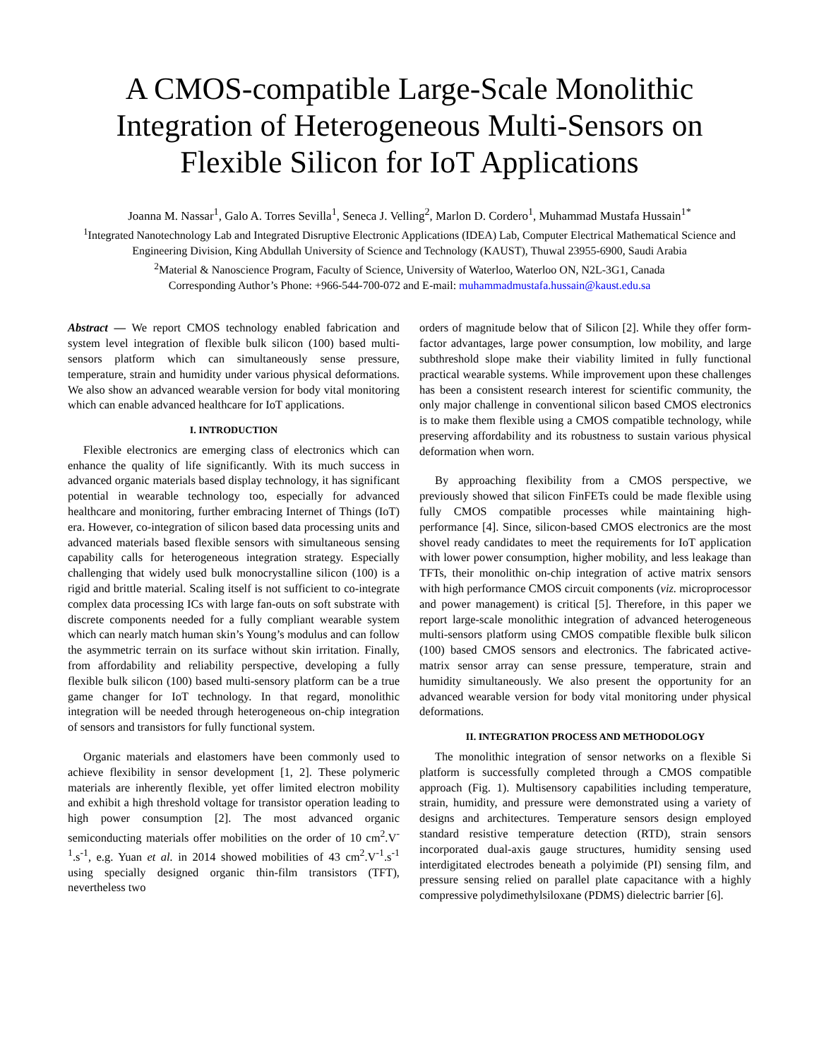A CMOS-compatible Large-Scale Monolithic Integration of Heterogeneous Multi-Sensors on Flexible Silicon for IoT Applications
Joanna M. Nassar<sup>1</sup>, Galo A. Torres Sevilla<sup>1</sup>, Seneca J. Velling<sup>2</sup>, Marlon D. Cordero<sup>1</sup>, Muhammad Mustafa Hussain<sup>1*</sup>
<sup>1</sup> Integrated Nanotechnology Lab and Integrated Disruptive Electronic Applications (IDEA) Lab, Computer Electrical Mathematical Science and Engineering Division, King Abdullah University of Science and Technology (KAUST), Thuwal 23955-6900, Saudi Arabia
<sup>2</sup> Material & Nanoscience Program, Faculty of Science, University of Waterloo, Waterloo ON, N2L-3G1, Canada
Corresponding Author’s Phone: +966-544-700-072 and E-mail: muhammadmustafa.hussain@kaust.edu.sa
Abstract — We report CMOS technology enabled fabrication and system level integration of flexible bulk silicon (100) based multi-sensors platform which can simultaneously sense pressure, temperature, strain and humidity under various physical deformations. We also show an advanced wearable version for body vital monitoring which can enable advanced healthcare for IoT applications.
I. INTRODUCTION
Flexible electronics are emerging class of electronics which can enhance the quality of life significantly. With its much success in advanced organic materials based display technology, it has significant potential in wearable technology too, especially for advanced healthcare and monitoring, further embracing Internet of Things (IoT) era. However, co-integration of silicon based data processing units and advanced materials based flexible sensors with simultaneous sensing capability calls for heterogeneous integration strategy. Especially challenging that widely used bulk monocrystalline silicon (100) is a rigid and brittle material. Scaling itself is not sufficient to co-integrate complex data processing ICs with large fan-outs on soft substrate with discrete components needed for a fully compliant wearable system which can nearly match human skin’s Young’s modulus and can follow the asymmetric terrain on its surface without skin irritation. Finally, from affordability and reliability perspective, developing a fully flexible bulk silicon (100) based multi-sensory platform can be a true game changer for IoT technology. In that regard, monolithic integration will be needed through heterogeneous on-chip integration of sensors and transistors for fully functional system.
Organic materials and elastomers have been commonly used to achieve flexibility in sensor development [1, 2]. These polymeric materials are inherently flexible, yet offer limited electron mobility and exhibit a high threshold voltage for transistor operation leading to high power consumption [2]. The most advanced organic semiconducting materials offer mobilities on the order of 10 cm<sup>2</sup>.V<sup>-1</sup>.s<sup>-1</sup>, e.g. Yuan et al. in 2014 showed mobilities of 43 cm<sup>2</sup>.V<sup>-1</sup>.s<sup>-1</sup> using specially designed organic thin-film transistors (TFT), nevertheless two
orders of magnitude below that of Silicon [2]. While they offer form-factor advantages, large power consumption, low mobility, and large subthreshold slope make their viability limited in fully functional practical wearable systems. While improvement upon these challenges has been a consistent research interest for scientific community, the only major challenge in conventional silicon based CMOS electronics is to make them flexible using a CMOS compatible technology, while preserving affordability and its robustness to sustain various physical deformation when worn.
By approaching flexibility from a CMOS perspective, we previously showed that silicon FinFETs could be made flexible using fully CMOS compatible processes while maintaining high-performance [4]. Since, silicon-based CMOS electronics are the most shovel ready candidates to meet the requirements for IoT application with lower power consumption, higher mobility, and less leakage than TFTs, their monolithic on-chip integration of active matrix sensors with high performance CMOS circuit components (viz. microprocessor and power management) is critical [5]. Therefore, in this paper we report large-scale monolithic integration of advanced heterogeneous multi-sensors platform using CMOS compatible flexible bulk silicon (100) based CMOS sensors and electronics. The fabricated active-matrix sensor array can sense pressure, temperature, strain and humidity simultaneously. We also present the opportunity for an advanced wearable version for body vital monitoring under physical deformations.
II. INTEGRATION PROCESS AND METHODOLOGY
The monolithic integration of sensor networks on a flexible Si platform is successfully completed through a CMOS compatible approach (Fig. 1). Multisensory capabilities including temperature, strain, humidity, and pressure were demonstrated using a variety of designs and architectures. Temperature sensors design employed standard resistive temperature detection (RTD), strain sensors incorporated dual-axis gauge structures, humidity sensing used interdigitated electrodes beneath a polyimide (PI) sensing film, and pressure sensing relied on parallel plate capacitance with a highly compressive polydimethylsiloxane (PDMS) dielectric barrier [6].